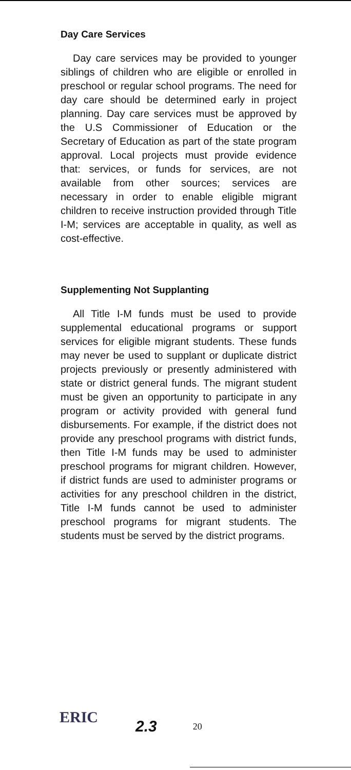Day Care Services
Day care services may be provided to younger siblings of children who are eligible or enrolled in preschool or regular school programs. The need for day care should be determined early in project planning. Day care services must be approved by the U.S Commissioner of Education or the Secretary of Education as part of the state program approval. Local projects must provide evidence that: services, or funds for services, are not available from other sources; services are necessary in order to enable eligible migrant children to receive instruction provided through Title I-M; services are acceptable in quality, as well as cost-effective.
Supplementing Not Supplanting
All Title I-M funds must be used to provide supplemental educational programs or support services for eligible migrant students. These funds may never be used to supplant or duplicate district projects previously or presently administered with state or district general funds. The migrant student must be given an opportunity to participate in any program or activity provided with general fund disbursements. For example, if the district does not provide any preschool programs with district funds, then Title I-M funds may be used to administer preschool programs for migrant children. However, if district funds are used to administer programs or activities for any preschool children in the district, Title I-M funds cannot be used to administer preschool programs for migrant students. The students must be served by the district programs.
ERIC
2.3 20